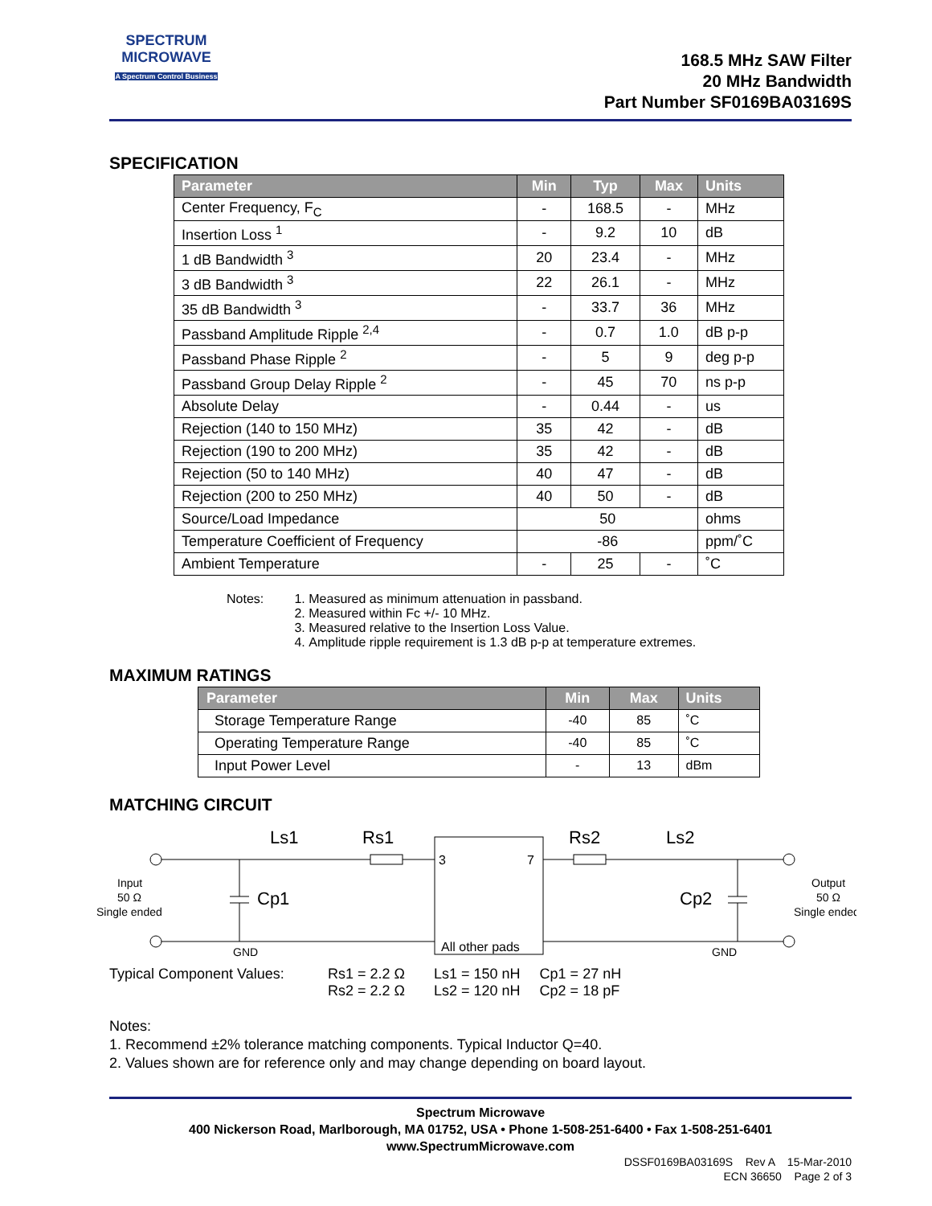SPECTRUM
MICROWAVE
A Spectrum Control Business
168.5 MHz SAW Filter
20 MHz Bandwidth
Part Number SF0169BA03169S
SPECIFICATION
| Parameter | Min | Typ | Max | Units |
| --- | --- | --- | --- | --- |
| Center Frequency, F<sub>C</sub> | - | 168.5 | - | MHz |
| Insertion Loss <sup>1</sup> | - | 9.2 | 10 | dB |
| 1 dB Bandwidth <sup>3</sup> | 20 | 23.4 | - | MHz |
| 3 dB Bandwidth <sup>3</sup> | 22 | 26.1 | - | MHz |
| 35 dB Bandwidth <sup>3</sup> | - | 33.7 | 36 | MHz |
| Passband Amplitude Ripple <sup>2,4</sup> | - | 0.7 | 1.0 | dB p-p |
| Passband Phase Ripple <sup>2</sup> | - | 5 | 9 | deg p-p |
| Passband Group Delay Ripple <sup>2</sup> | - | 45 | 70 | ns p-p |
| Absolute Delay | - | 0.44 | - | us |
| Rejection (140 to 150 MHz) | 35 | 42 | - | dB |
| Rejection (190 to 200 MHz) | 35 | 42 | - | dB |
| Rejection (50 to 140 MHz) | 40 | 47 | - | dB |
| Rejection (200 to 250 MHz) | 40 | 50 | - | dB |
| Source/Load Impedance | 50 | | | ohms |
| Temperature Coefficient of Frequency | -86 | | | ppm/˚C |
| Ambient Temperature | - | 25 | - | ˚C |
Notes: 1. Measured as minimum attenuation in passband.
2. Measured within Fc +/- 10 MHz.
3. Measured relative to the Insertion Loss Value.
4. Amplitude ripple requirement is 1.3 dB p-p at temperature extremes.
MAXIMUM RATINGS
| Parameter | Min | Max | Units |
| --- | --- | --- | --- |
| Storage Temperature Range | -40 | 85 | ˚C |
| Operating Temperature Range | -40 | 85 | ˚C |
| Input Power Level | - | 13 | dBm |
MATCHING CIRCUIT
Ls1
Rs1
Rs2
Ls2
Cp1
Cp2
3
7
All other pads
Input
50 Ω
Single ended
Output
50 Ω
Single ended
GND
GND
Typical Component Values:
Rs1 = 2.2 Ω
Rs2 = 2.2 Ω
Ls1 = 150 nH
Ls2 = 120 nH
Cp1 = 27 nH
Cp2 = 18 pF
Notes:
1. Recommend ±2% tolerance matching components. Typical Inductor Q=40.
2. Values shown are for reference only and may change depending on board layout.
Spectrum Microwave
400 Nickerson Road, Marlborough, MA 01752, USA • Phone 1-508-251-6400 • Fax 1-508-251-6401
www.SpectrumMicrowave.com
DSSF0169BA03169S Rev A 15-Mar-2010
ECN 36650 Page 2 of 3